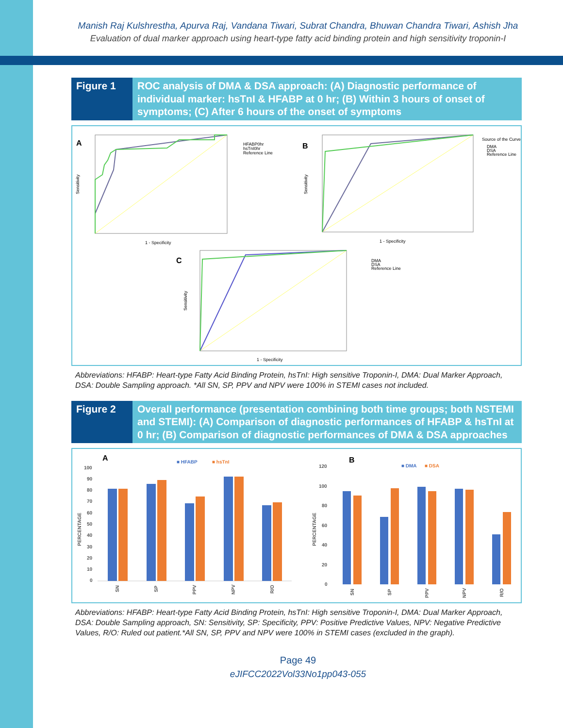Manish Raj Kulshrestha, Apurva Raj, Vandana Tiwari, Subrat Chandra, Bhuwan Chandra Tiwari, Ashish Jha
Evaluation of dual marker approach using heart-type fatty acid binding protein and high sensitivity troponin-I
Figure 1 ROC analysis of DMA & DSA approach: (A) Diagnostic performance of individual marker: hsTnI & HFABP at 0 hr; (B) Within 3 hours of onset of symptoms; (C) After 6 hours of the onset of symptoms
A
Sensitivity
1 - Specificity
HFABP0hr
hsTnI0hr
Reference Line
B
Sensitivity
1 - Specificity
Source of the Curve
DMA
DSA
Reference Line
C
Sensitivity
1 - Specificity
DMA
DSA
Reference Line
Abbreviations: HFABP: Heart-type Fatty Acid Binding Protein, hsTnI: High sensitive Troponin-I, DMA: Dual Marker Approach, DSA: Double Sampling approach. *All SN, SP, PPV and NPV were 100% in STEMI cases not included.
Figure 2 Overall performance (presentation combining both time groups; both NSTEMI and STEMI): (A) Comparison of diagnostic performances of HFABP & hsTnI at 0 hr; (B) Comparison of diagnostic performances of DMA & DSA approaches
A
■ HFABP
■ hsTnI
100
90
80
70
60
50
40
30
20
10
0
PERCENTAGE
SN
SP
PPV
NPV
R/O
.
B
■ DMA
■ DSA
120
100
80
60
40
20
0
PERCENTAGE
SN
SP
PPV
NPV
R/O
Abbreviations: HFABP: Heart-type Fatty Acid Binding Protein, hsTnI: High sensitive Troponin-I, DMA: Dual Marker Approach, DSA: Double Sampling approach, SN: Sensitivity, SP: Specificity, PPV: Positive Predictive Values, NPV: Negative Predictive Values, R/O: Ruled out patient.*All SN, SP, PPV and NPV were 100% in STEMI cases (excluded in the graph).
Page 49
eJIFCC2022Vol33No1pp043-055